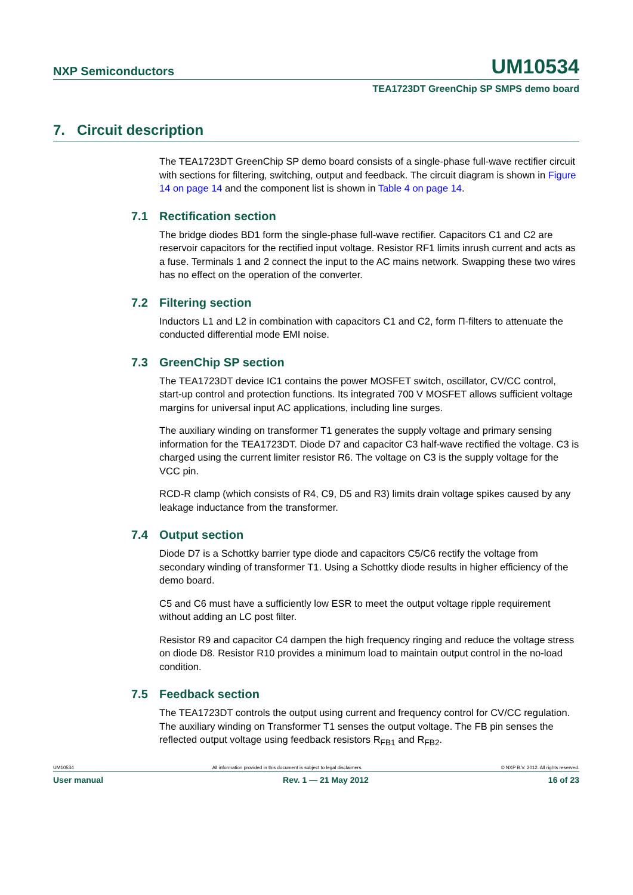NXP Semiconductors UM10534
TEA1723DT GreenChip SP SMPS demo board
7. Circuit description
The TEA1723DT GreenChip SP demo board consists of a single-phase full-wave rectifier circuit with sections for filtering, switching, output and feedback. The circuit diagram is shown in Figure 14 on page 14 and the component list is shown in Table 4 on page 14.
7.1 Rectification section
The bridge diodes BD1 form the single-phase full-wave rectifier. Capacitors C1 and C2 are reservoir capacitors for the rectified input voltage. Resistor RF1 limits inrush current and acts as a fuse. Terminals 1 and 2 connect the input to the AC mains network. Swapping these two wires has no effect on the operation of the converter.
7.2 Filtering section
Inductors L1 and L2 in combination with capacitors C1 and C2, form Π-filters to attenuate the conducted differential mode EMI noise.
7.3 GreenChip SP section
The TEA1723DT device IC1 contains the power MOSFET switch, oscillator, CV/CC control, start-up control and protection functions. Its integrated 700 V MOSFET allows sufficient voltage margins for universal input AC applications, including line surges.
The auxiliary winding on transformer T1 generates the supply voltage and primary sensing information for the TEA1723DT. Diode D7 and capacitor C3 half-wave rectified the voltage. C3 is charged using the current limiter resistor R6. The voltage on C3 is the supply voltage for the VCC pin.
RCD-R clamp (which consists of R4, C9, D5 and R3) limits drain voltage spikes caused by any leakage inductance from the transformer.
7.4 Output section
Diode D7 is a Schottky barrier type diode and capacitors C5/C6 rectify the voltage from secondary winding of transformer T1. Using a Schottky diode results in higher efficiency of the demo board.
C5 and C6 must have a sufficiently low ESR to meet the output voltage ripple requirement without adding an LC post filter.
Resistor R9 and capacitor C4 dampen the high frequency ringing and reduce the voltage stress on diode D8. Resistor R10 provides a minimum load to maintain output control in the no-load condition.
7.5 Feedback section
The TEA1723DT controls the output using current and frequency control for CV/CC regulation. The auxiliary winding on Transformer T1 senses the output voltage. The FB pin senses the reflected output voltage using feedback resistors R<sub>FB1</sub> and R<sub>FB2</sub>.
UM10534 All information provided in this document is subject to legal disclaimers. © NXP B.V. 2012. All rights reserved.
User manual Rev. 1 — 21 May 2012 16 of 23